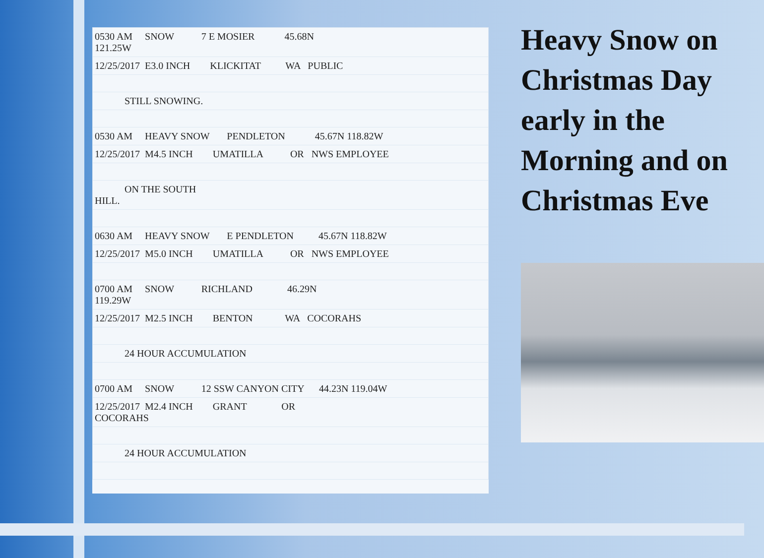| 0530 AM SNOW 7 E MOSIER 45.68N 121.25W |
| 12/25/2017 E3.0 INCH KLICKITAT WA PUBLIC |
| STILL SNOWING. |
| 0530 AM HEAVY SNOW PENDLETON 45.67N 118.82W |
| 12/25/2017 M4.5 INCH UMATILLA OR NWS EMPLOYEE |
| ON THE SOUTH HILL. |
| 0630 AM HEAVY SNOW E PENDLETON 45.67N 118.82W |
| 12/25/2017 M5.0 INCH UMATILLA OR NWS EMPLOYEE |
| 0700 AM SNOW RICHLAND 46.29N 119.29W |
| 12/25/2017 M2.5 INCH BENTON WA COCORAHS |
| 24 HOUR ACCUMULATION |
| 0700 AM SNOW 12 SSW CANYON CITY 44.23N 119.04W |
| 12/25/2017 M2.4 INCH GRANT OR COCORAHS |
| 24 HOUR ACCUMULATION |
Heavy Snow on Christmas Day early in the Morning and on Christmas Eve